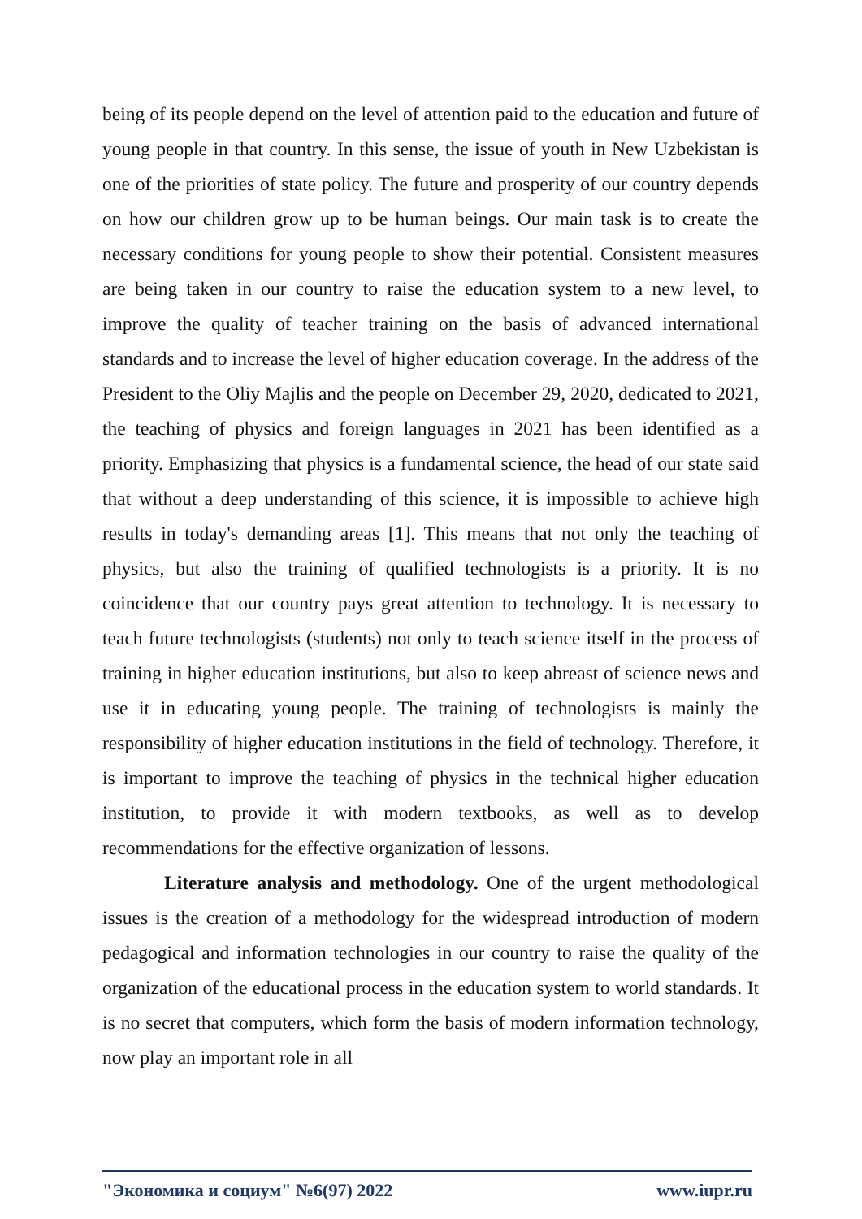being of its people depend on the level of attention paid to the education and future of young people in that country. In this sense, the issue of youth in New Uzbekistan is one of the priorities of state policy. The future and prosperity of our country depends on how our children grow up to be human beings. Our main task is to create the necessary conditions for young people to show their potential. Consistent measures are being taken in our country to raise the education system to a new level, to improve the quality of teacher training on the basis of advanced international standards and to increase the level of higher education coverage. In the address of the President to the Oliy Majlis and the people on December 29, 2020, dedicated to 2021, the teaching of physics and foreign languages in 2021 has been identified as a priority. Emphasizing that physics is a fundamental science, the head of our state said that without a deep understanding of this science, it is impossible to achieve high results in today's demanding areas [1]. This means that not only the teaching of physics, but also the training of qualified technologists is a priority. It is no coincidence that our country pays great attention to technology. It is necessary to teach future technologists (students) not only to teach science itself in the process of training in higher education institutions, but also to keep abreast of science news and use it in educating young people. The training of technologists is mainly the responsibility of higher education institutions in the field of technology. Therefore, it is important to improve the teaching of physics in the technical higher education institution, to provide it with modern textbooks, as well as to develop recommendations for the effective organization of lessons.
Literature analysis and methodology. One of the urgent methodological issues is the creation of a methodology for the widespread introduction of modern pedagogical and information technologies in our country to raise the quality of the organization of the educational process in the education system to world standards. It is no secret that computers, which form the basis of modern information technology, now play an important role in all
"Экономика и социум" №6(97) 2022 www.iupr.ru